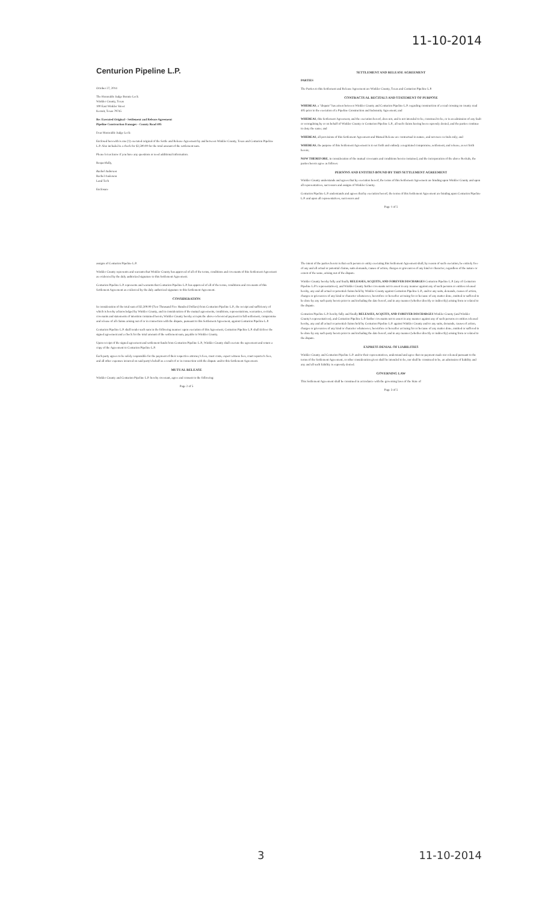11-10-2014
Centurion Pipeline L.P.
October 27, 2014
The Honorable Judge Bonnie Leck
Winkler County, Texas
100 East Winkler Street
Kermit, Texas 79745
Re: Executed Original - Settlement and Release Agreement
Pipeline Construction Damages - County Road 405
Dear Honorable Judge Leck:
Enclosed herewith is one (1) executed original of the Settle and Release Agreement by and between Winkler County, Texas and Centurion Pipeline L.P. Also included is a check for $2,500.00 for the total amount of the settlement sum.
Please let us know if you have any questions or need additional information.
Respectfully,
Rachel Anderson
Rachel Anderson
Land Tech
Enclosure
SETTLEMENT AND RELEASE AGREEMENT
PARTIES
The Parties to this Settlement and Release Agreement are Winkler County, Texas and Centurion Pipeline L.P.
CONTRACTUAL RECITALS AND STATEMENT OF PURPOSE
WHEREAS, a "dispute" has arisen between Winkler County and Centurion Pipeline L.P. regarding construction of a road crossing on county road 405 prior to the execution of a Pipeline Construction and Indemnity Agreement; and
WHEREAS, this Settlement Agreement, and the execution hereof, does not, and is not intended to be, construed to be, or is an admission of any fault or wrongdoing by or on behalf of Winkler County or Centurion Pipeline L.P., all such claims having been expressly denied, and the parties continue to deny the same; and
WHEREAS, all provisions of this Settlement Agreement and Mutual Release are contractual in nature, and not mere recitals only; and
WHEREAS, the purpose of this Settlement Agreement is to set forth and embody a negotiated compromise, settlement, and release, as set forth herein;
NOW THEREFORE, in consideration of the mutual covenants and conditions herein contained, and the incorporation of the above Recitals, the parties hereto agree as follows:
PERSONS AND ENTITIES BOUND BY THIS SETTLEMENT AGREEMENT
Winkler County understands and agrees that by execution hereof, the terms of this Settlement Agreement are binding upon Winkler County and upon all representatives, successors and assigns of Winkler County.
Centurion Pipeline L.P. understands and agrees that by execution hereof, the terms of this Settlement Agreement are binding upon Centurion Pipeline L.P. and upon all representatives, successors and
Page 1 of 5
assigns of Centurion Pipeline L.P.
Winkler County represents and warrants that Winkler County has approved of all of the terms, conditions and covenants of this Settlement Agreement as evidenced by the duly authorized signature to this Settlement Agreement.
Centurion Pipeline L.P. represents and warrants that Centurion Pipeline L.P. has approved of all of the terms, conditions and covenants of this Settlement Agreement as evidenced by the duly authorized signature to this Settlement Agreement.
CONSIDERATION
In consideration of the total sum of $2,500.00 (Two Thousand Five Hundred Dollars) from Centurion Pipeline L.P., the receipt and sufficiency of which is hereby acknowledged by Winkler County, and in consideration of the mutual agreements, conditions, representations, warranties, recitals, covenants and statements of intention contained herein, Winkler County hereby accepts the above-referenced payment in full settlement, compromise and release of all claims arising out of or in connection with the dispute, pursuant to this Settlement Agreement, against Centurion Pipeline L.P.
Centurion Pipeline L.P. shall tender such sum in the following manner: upon execution of this Agreement, Centurion Pipeline L.P. shall deliver the signed agreement and a check for the total amount of the settlement sum, payable to Winkler County.
Upon receipt of the signed agreement and settlement funds from Centurion Pipeline L.P., Winkler County shall execute the agreement and return a copy of the Agreement to Centurion Pipeline L.P.
Each party agrees to be solely responsible for the payment of their respective attorney's fees, court costs, expert witness fees, court reporter's fees, and all other expenses incurred on said party's behalf as a result of or in connection with the dispute and/or this Settlement Agreement.
MUTUAL RELEASE
Winkler County and Centurion Pipeline L.P. hereby covenant, agree and consent to the following:
Page 2 of 5
The intent of the parties hereto is that each person or entity executing this Settlement Agreement shall, by reason of such execution, be entirely free of any and all actual or potential claims, suits demands, causes of action, charges or grievances of any kind or character, regardless of the nature or extent of the same, arising out of the dispute.
Winkler County hereby fully and finally RELEASES, ACQUITS, AND FOREVER DISCHARGES Centurion Pipeline L.P. (any of Centurion Pipeline L.P.'s representatives), and Winkler County further covenants not to assert in any manner against any of such persons or entities released hereby, any and all actual or potential claims held by Winkler County against Centurion Pipeline L.P., and/or any suits, demands, causes of action, charges or grievances of any kind or character whatsoever, heretofore or hereafter accruing for or because of any matter done, omitted or suffered to be done by any such party hereto prior to and including the date hereof, and in any manner (whether directly or indirectly) arising from or related to the dispute.
Centurion Pipeline L.P. hereby fully and finally RELEASES, ACQUITS, AND FOREVER DISCHARGES Winkler County (and Winkler County's representatives), and Centurion Pipeline L.P. further covenants not to assert in any manner against any of such persons or entities released hereby, any and all actual or potential claims held by Centurion Pipeline L.P. against Winkler County and/or any suits, demands, causes of action, charges or grievances of any kind or character whatsoever, heretofore or hereafter accruing for or because of any matter done, omitted or suffered to be done by any such party hereto prior to and including the date hereof, and in any manner (whether directly or indirectly) arising from or related to the dispute.
EXPRESS DENIAL OF LIABILITIES
Winkler County and Centurion Pipeline L.P. and/or their representatives, understand and agree that no payment made nor released pursuant to the terms of the Settlement Agreement, or other consideration given shall be intended to be, nor shall be construed to be, an admission of liability and any and all such liability is expressly denied.
GOVERNING LAW
This Settlement Agreement shall be construed in accordance with the governing laws of the State of
Page 3 of 5
3 11-10-2014